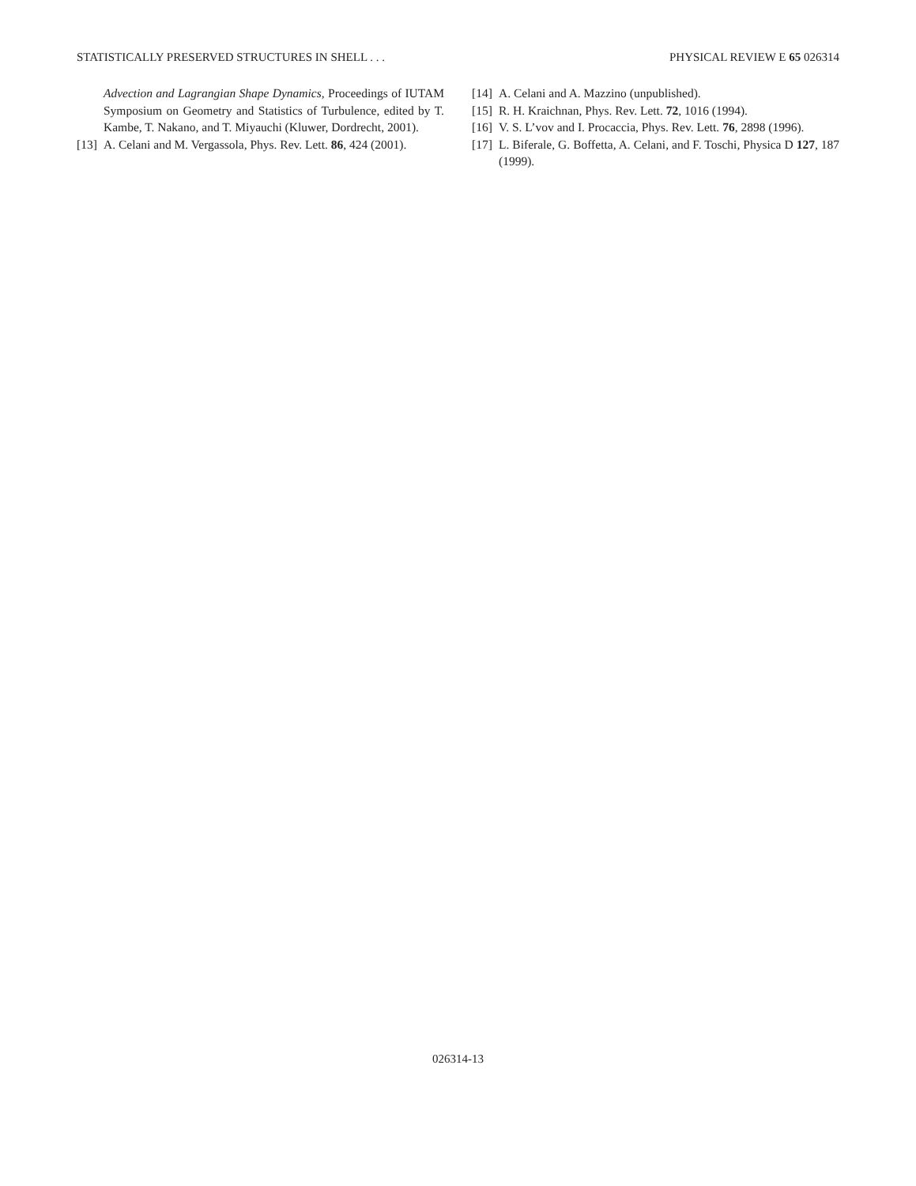STATISTICALLY PRESERVED STRUCTURES IN SHELL . . . PHYSICAL REVIEW E 65 026314
Advection and Lagrangian Shape Dynamics, Proceedings of IUTAM Symposium on Geometry and Statistics of Turbulence, edited by T. Kambe, T. Nakano, and T. Miyauchi (Kluwer, Dordrecht, 2001).
[13] A. Celani and M. Vergassola, Phys. Rev. Lett. 86, 424 (2001).
[14] A. Celani and A. Mazzino (unpublished).
[15] R. H. Kraichnan, Phys. Rev. Lett. 72, 1016 (1994).
[16] V. S. L’vov and I. Procaccia, Phys. Rev. Lett. 76, 2898 (1996).
[17] L. Biferale, G. Boffetta, A. Celani, and F. Toschi, Physica D 127, 187 (1999).
026314-13